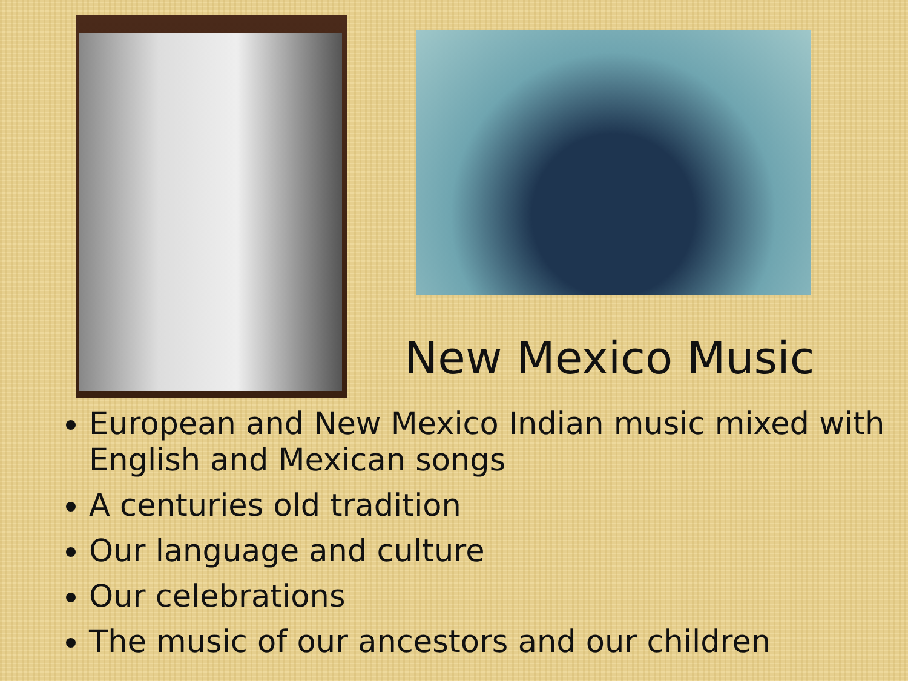New Mexico Music
European and New Mexico Indian music mixed with English and Mexican songs
A centuries old tradition
Our language and culture
Our celebrations
The music of our ancestors and our children